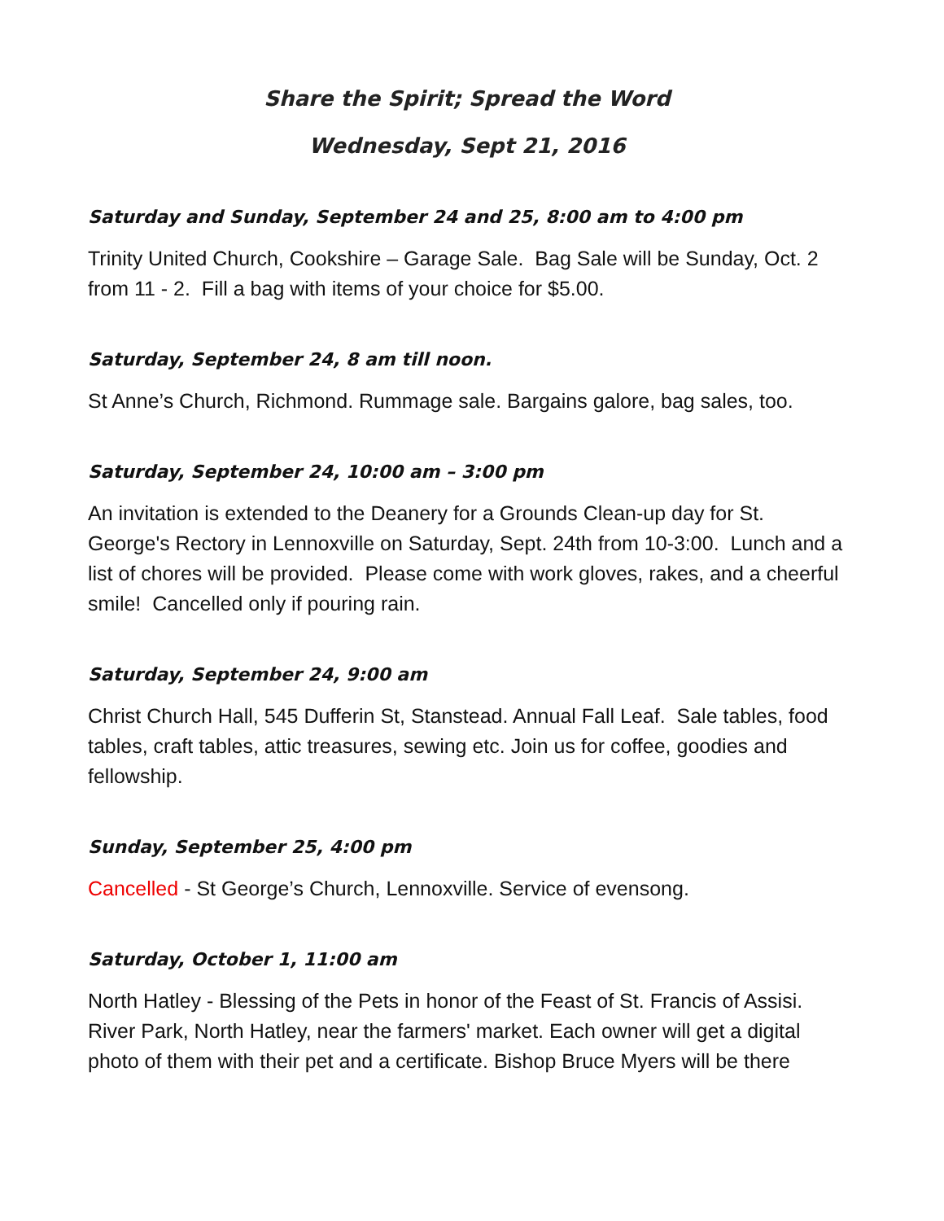Share the Spirit; Spread the Word
Wednesday, Sept 21, 2016
Saturday and Sunday, September 24 and 25, 8:00 am to 4:00 pm
Trinity United Church, Cookshire – Garage Sale. Bag Sale will be Sunday, Oct. 2 from 11 - 2. Fill a bag with items of your choice for $5.00.
Saturday, September 24, 8 am till noon.
St Anne’s Church, Richmond. Rummage sale. Bargains galore, bag sales, too.
Saturday, September 24, 10:00 am – 3:00 pm
An invitation is extended to the Deanery for a Grounds Clean-up day for St. George's Rectory in Lennoxville on Saturday, Sept. 24th from 10-3:00. Lunch and a list of chores will be provided. Please come with work gloves, rakes, and a cheerful smile! Cancelled only if pouring rain.
Saturday, September 24, 9:00 am
Christ Church Hall, 545 Dufferin St, Stanstead. Annual Fall Leaf. Sale tables, food tables, craft tables, attic treasures, sewing etc. Join us for coffee, goodies and fellowship.
Sunday, September 25, 4:00 pm
Cancelled - St George’s Church, Lennoxville. Service of evensong.
Saturday, October 1, 11:00 am
North Hatley - Blessing of the Pets in honor of the Feast of St. Francis of Assisi. River Park, North Hatley, near the farmers' market. Each owner will get a digital photo of them with their pet and a certificate. Bishop Bruce Myers will be there